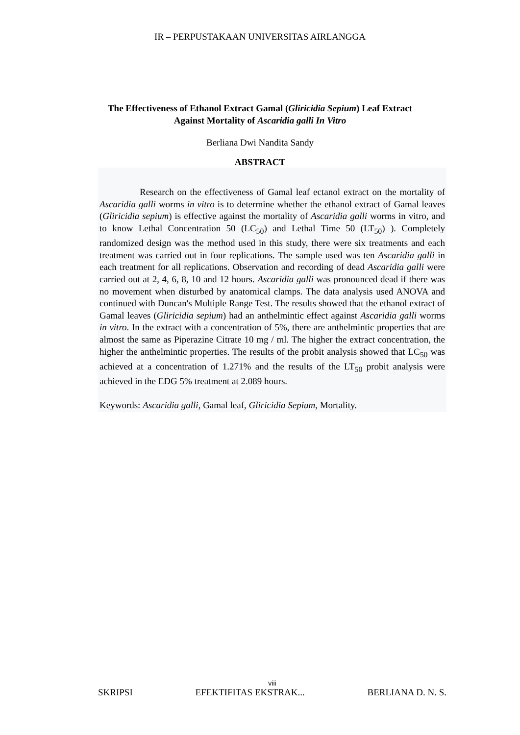IR – PERPUSTAKAAN UNIVERSITAS AIRLANGGA
The Effectiveness of Ethanol Extract Gamal (Gliricidia Sepium) Leaf Extract Against Mortality of Ascaridia galli In Vitro
Berliana Dwi Nandita Sandy
ABSTRACT
Research on the effectiveness of Gamal leaf ectanol extract on the mortality of Ascaridia galli worms in vitro is to determine whether the ethanol extract of Gamal leaves (Gliricidia sepium) is effective against the mortality of Ascaridia galli worms in vitro, and to know Lethal Concentration 50 (LC<sub>50</sub>) and Lethal Time 50 (LT<sub>50</sub>) ). Completely randomized design was the method used in this study, there were six treatments and each treatment was carried out in four replications. The sample used was ten Ascaridia galli in each treatment for all replications. Observation and recording of dead Ascaridia galli were carried out at 2, 4, 6, 8, 10 and 12 hours. Ascaridia galli was pronounced dead if there was no movement when disturbed by anatomical clamps. The data analysis used ANOVA and continued with Duncan's Multiple Range Test. The results showed that the ethanol extract of Gamal leaves (Gliricidia sepium) had an anthelmintic effect against Ascaridia galli worms in vitro. In the extract with a concentration of 5%, there are anthelmintic properties that are almost the same as Piperazine Citrate 10 mg / ml. The higher the extract concentration, the higher the anthelmintic properties. The results of the probit analysis showed that LC<sub>50</sub> was achieved at a concentration of 1.271% and the results of the LT<sub>50</sub> probit analysis were achieved in the EDG 5% treatment at 2.089 hours.
Keywords: Ascaridia galli, Gamal leaf, Gliricidia Sepium, Mortality.
viii
SKRIPSI EFEKTIFITAS EKSTRAK... BERLIANA D. N. S.